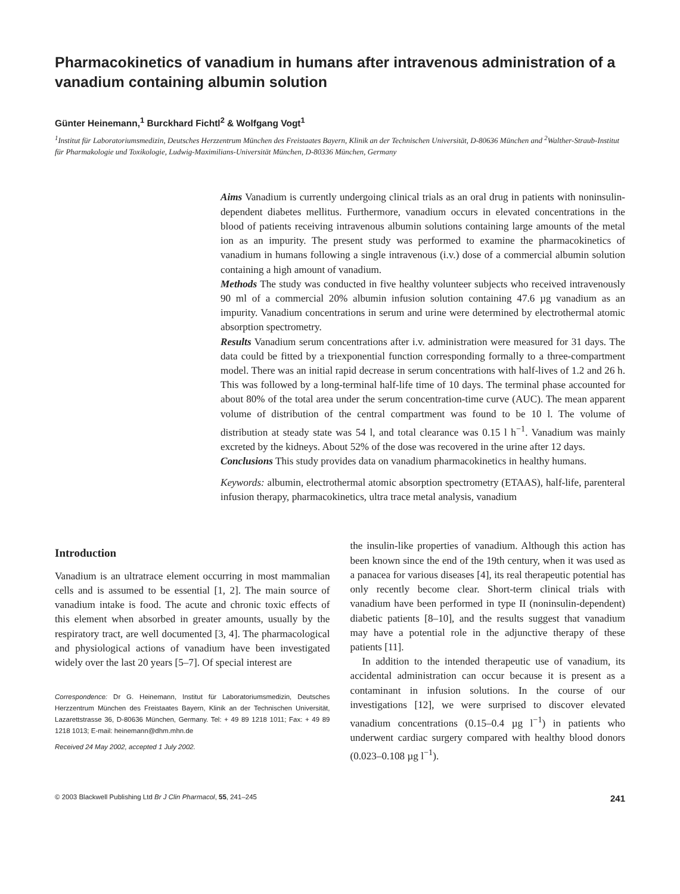Pharmacokinetics of vanadium in humans after intravenous administration of a vanadium containing albumin solution
Günter Heinemann,<sup>1</sup> Burckhard Fichtl<sup>2</sup> & Wolfgang Vogt<sup>1</sup>
<sup>1</sup> Institut für Laboratoriumsmedizin, Deutsches Herzzentrum München des Freistaates Bayern, Klinik an der Technischen Universität, D-80636 München and <sup>2</sup>Walther-Straub-Institut für Pharmakologie und Toxikologie, Ludwig-Maximilians-Universität München, D-80336 München, Germany
Aims Vanadium is currently undergoing clinical trials as an oral drug in patients with noninsulin-dependent diabetes mellitus. Furthermore, vanadium occurs in elevated concentrations in the blood of patients receiving intravenous albumin solutions containing large amounts of the metal ion as an impurity. The present study was performed to examine the pharmacokinetics of vanadium in humans following a single intravenous (i.v.) dose of a commercial albumin solution containing a high amount of vanadium.
Methods The study was conducted in five healthy volunteer subjects who received intravenously 90 ml of a commercial 20% albumin infusion solution containing 47.6 µg vanadium as an impurity. Vanadium concentrations in serum and urine were determined by electrothermal atomic absorption spectrometry.
Results Vanadium serum concentrations after i.v. administration were measured for 31 days. The data could be fitted by a triexponential function corresponding formally to a three-compartment model. There was an initial rapid decrease in serum concentrations with half-lives of 1.2 and 26 h. This was followed by a long-terminal half-life time of 10 days. The terminal phase accounted for about 80% of the total area under the serum concentration-time curve (AUC). The mean apparent volume of distribution of the central compartment was found to be 10 l. The volume of distribution at steady state was 54 l, and total clearance was 0.15 l h<sup>−1</sup>. Vanadium was mainly excreted by the kidneys. About 52% of the dose was recovered in the urine after 12 days.
Conclusions This study provides data on vanadium pharmacokinetics in healthy humans.
Keywords: albumin, electrothermal atomic absorption spectrometry (ETAAS), half-life, parenteral infusion therapy, pharmacokinetics, ultra trace metal analysis, vanadium
Introduction
Vanadium is an ultratrace element occurring in most mammalian cells and is assumed to be essential [1, 2]. The main source of vanadium intake is food. The acute and chronic toxic effects of this element when absorbed in greater amounts, usually by the respiratory tract, are well documented [3, 4]. The pharmacological and physiological actions of vanadium have been investigated widely over the last 20 years [5–7]. Of special interest are
Correspondence: Dr G. Heinemann, Institut für Laboratoriumsmedizin, Deutsches Herzzentrum München des Freistaates Bayern, Klinik an der Technischen Universität, Lazarettstrasse 36, D-80636 München, Germany. Tel: + 49 89 1218 1011; Fax: + 49 89 1218 1013; E-mail: heinemann@dhm.mhn.de
Received 24 May 2002, accepted 1 July 2002.
the insulin-like properties of vanadium. Although this action has been known since the end of the 19th century, when it was used as a panacea for various diseases [4], its real therapeutic potential has only recently become clear. Short-term clinical trials with vanadium have been performed in type II (noninsulin-dependent) diabetic patients [8–10], and the results suggest that vanadium may have a potential role in the adjunctive therapy of these patients [11].
In addition to the intended therapeutic use of vanadium, its accidental administration can occur because it is present as a contaminant in infusion solutions. In the course of our investigations [12], we were surprised to discover elevated vanadium concentrations (0.15–0.4 µg l<sup>−1</sup>) in patients who underwent cardiac surgery compared with healthy blood donors (0.023–0.108 µg l<sup>−1</sup>).
© 2003 Blackwell Publishing Ltd Br J Clin Pharmacol, 55, 241–245 241